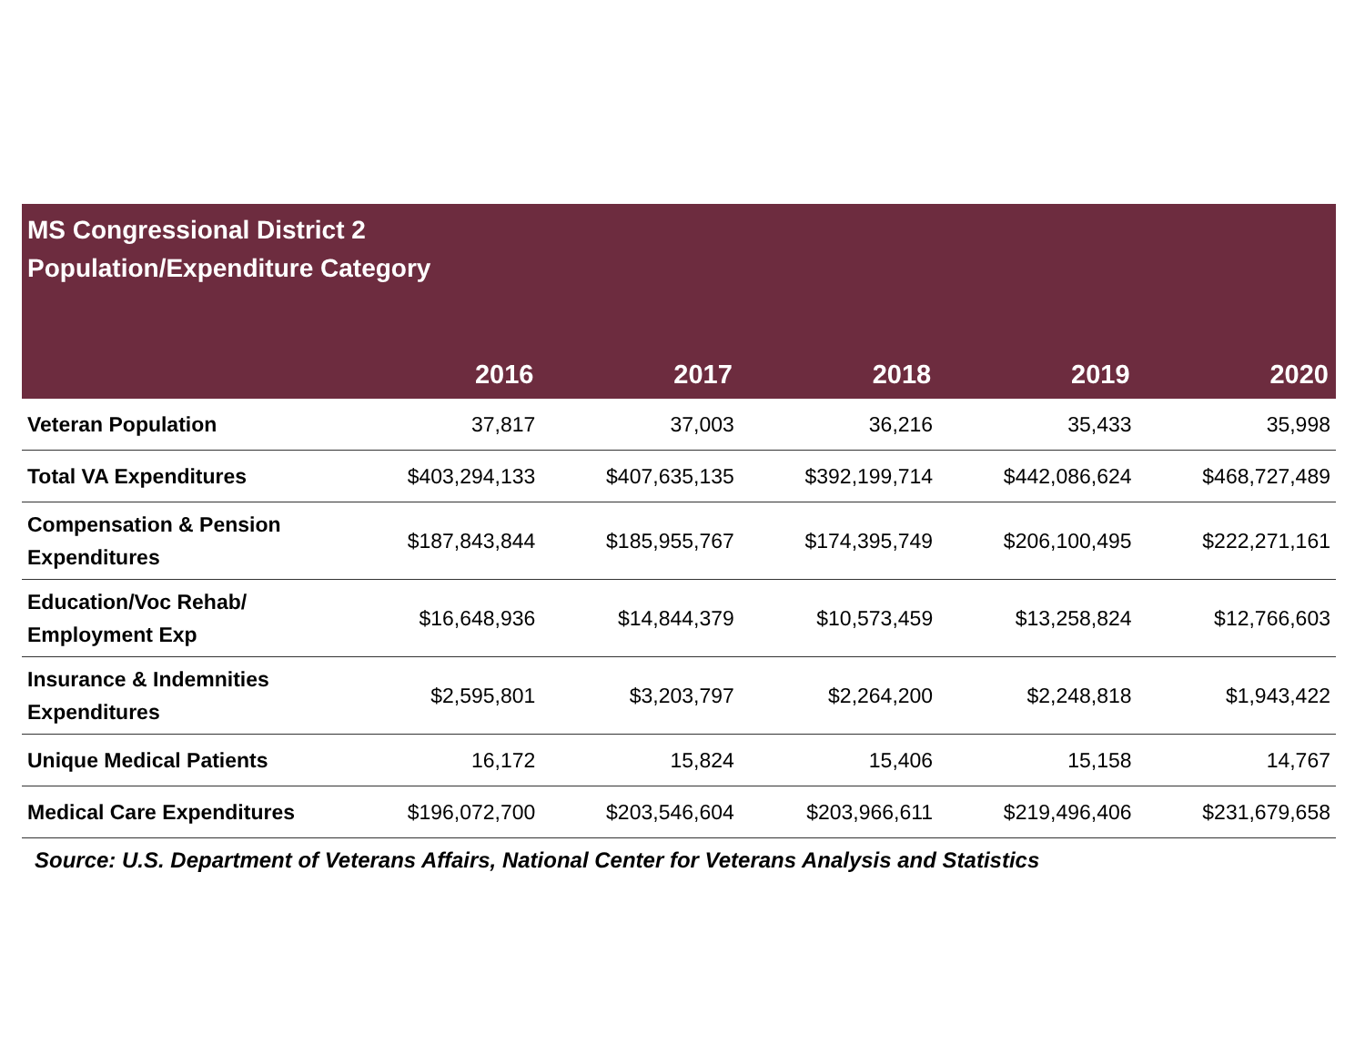| MS Congressional District 2 Population/Expenditure Category | | | | | |
| --- | --- | --- | --- | --- | --- |
| | 2016 | 2017 | 2018 | 2019 | 2020 |
| Veteran Population | 37,817 | 37,003 | 36,216 | 35,433 | 35,998 |
| Total VA Expenditures | $403,294,133 | $407,635,135 | $392,199,714 | $442,086,624 | $468,727,489 |
| Compensation & Pension Expenditures | $187,843,844 | $185,955,767 | $174,395,749 | $206,100,495 | $222,271,161 |
| Education/Voc Rehab/ Employment Exp | $16,648,936 | $14,844,379 | $10,573,459 | $13,258,824 | $12,766,603 |
| Insurance & Indemnities Expenditures | $2,595,801 | $3,203,797 | $2,264,200 | $2,248,818 | $1,943,422 |
| Unique Medical Patients | 16,172 | 15,824 | 15,406 | 15,158 | 14,767 |
| Medical Care Expenditures | $196,072,700 | $203,546,604 | $203,966,611 | $219,496,406 | $231,679,658 |
Source: U.S. Department of Veterans Affairs, National Center for Veterans Analysis and Statistics